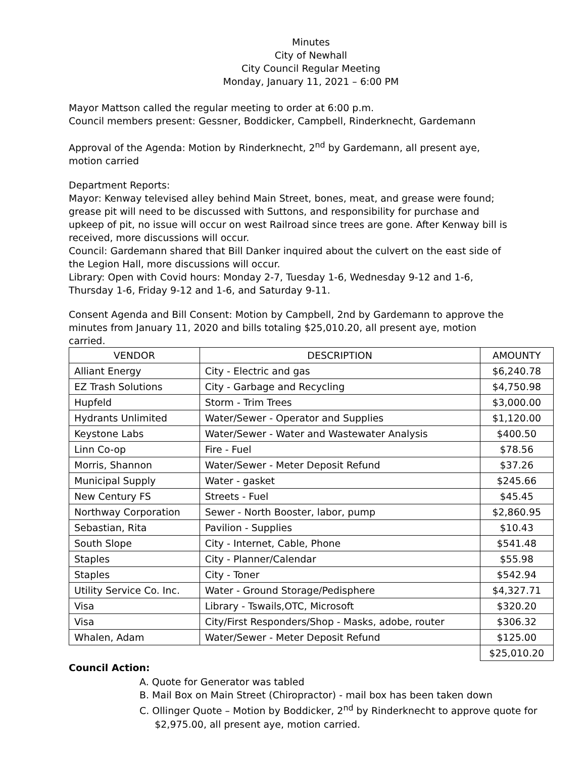Minutes
City of Newhall
City Council Regular Meeting
Monday, January 11, 2021 – 6:00 PM
Mayor Mattson called the regular meeting to order at 6:00 p.m.
Council members present: Gessner, Boddicker, Campbell, Rinderknecht, Gardemann
Approval of the Agenda: Motion by Rinderknecht, 2<sup>nd</sup> by Gardemann, all present aye, motion carried
Department Reports:
Mayor: Kenway televised alley behind Main Street, bones, meat, and grease were found; grease pit will need to be discussed with Suttons, and responsibility for purchase and upkeep of pit, no issue will occur on west Railroad since trees are gone. After Kenway bill is received, more discussions will occur.
Council: Gardemann shared that Bill Danker inquired about the culvert on the east side of the Legion Hall, more discussions will occur.
Library: Open with Covid hours: Monday 2-7, Tuesday 1-6, Wednesday 9-12 and 1-6, Thursday 1-6, Friday 9-12 and 1-6, and Saturday 9-11.
Consent Agenda and Bill Consent: Motion by Campbell, 2nd by Gardemann to approve the minutes from January 11, 2020 and bills totaling $25,010.20, all present aye, motion carried.
| VENDOR | DESCRIPTION | AMOUNTY |
| --- | --- | --- |
| Alliant Energy | City - Electric and gas | $6,240.78 |
| EZ Trash Solutions | City - Garbage and Recycling | $4,750.98 |
| Hupfeld | Storm - Trim Trees | $3,000.00 |
| Hydrants Unlimited | Water/Sewer - Operator and Supplies | $1,120.00 |
| Keystone Labs | Water/Sewer - Water and Wastewater Analysis | $400.50 |
| Linn Co-op | Fire - Fuel | $78.56 |
| Morris, Shannon | Water/Sewer - Meter Deposit Refund | $37.26 |
| Municipal Supply | Water - gasket | $245.66 |
| New Century FS | Streets - Fuel | $45.45 |
| Northway Corporation | Sewer - North Booster, labor, pump | $2,860.95 |
| Sebastian, Rita | Pavilion - Supplies | $10.43 |
| South Slope | City - Internet, Cable, Phone | $541.48 |
| Staples | City - Planner/Calendar | $55.98 |
| Staples | City - Toner | $542.94 |
| Utility Service Co. Inc. | Water - Ground Storage/Pedisphere | $4,327.71 |
| Visa | Library - Tswails,OTC, Microsoft | $320.20 |
| Visa | City/First Responders/Shop - Masks, adobe, router | $306.32 |
| Whalen, Adam | Water/Sewer - Meter Deposit Refund | $125.00 |
| | | $25,010.20 |
Council Action:
A. Quote for Generator was tabled
B. Mail Box on Main Street (Chiropractor) - mail box has been taken down
C. Ollinger Quote – Motion by Boddicker, 2<sup>nd</sup> by Rinderknecht to approve quote for
$2,975.00, all present aye, motion carried.